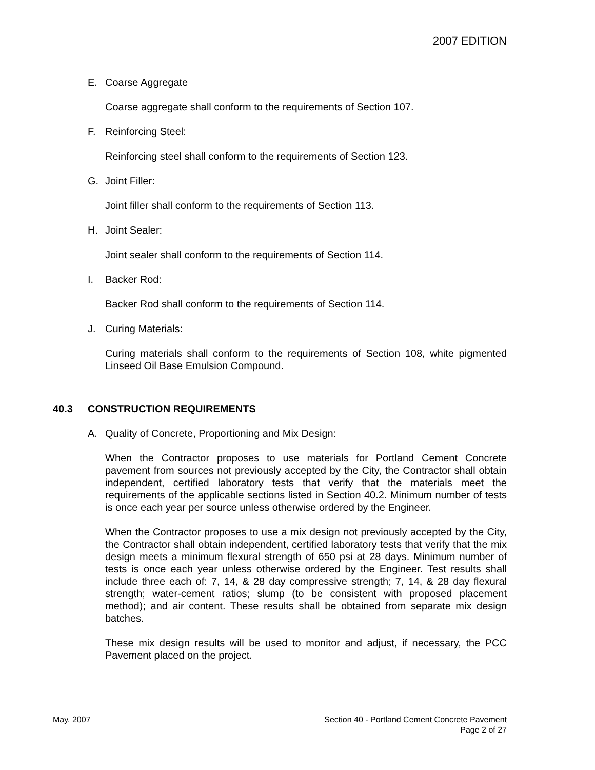2007 EDITION
E. Coarse Aggregate
Coarse aggregate shall conform to the requirements of Section 107.
F. Reinforcing Steel:
Reinforcing steel shall conform to the requirements of Section 123.
G. Joint Filler:
Joint filler shall conform to the requirements of Section 113.
H. Joint Sealer:
Joint sealer shall conform to the requirements of Section 114.
I. Backer Rod:
Backer Rod shall conform to the requirements of Section 114.
J. Curing Materials:
Curing materials shall conform to the requirements of Section 108, white pigmented Linseed Oil Base Emulsion Compound.
40.3 CONSTRUCTION REQUIREMENTS
A. Quality of Concrete, Proportioning and Mix Design:
When the Contractor proposes to use materials for Portland Cement Concrete pavement from sources not previously accepted by the City, the Contractor shall obtain independent, certified laboratory tests that verify that the materials meet the requirements of the applicable sections listed in Section 40.2. Minimum number of tests is once each year per source unless otherwise ordered by the Engineer.
When the Contractor proposes to use a mix design not previously accepted by the City, the Contractor shall obtain independent, certified laboratory tests that verify that the mix design meets a minimum flexural strength of 650 psi at 28 days. Minimum number of tests is once each year unless otherwise ordered by the Engineer. Test results shall include three each of: 7, 14, & 28 day compressive strength; 7, 14, & 28 day flexural strength; water-cement ratios; slump (to be consistent with proposed placement method); and air content. These results shall be obtained from separate mix design batches.
These mix design results will be used to monitor and adjust, if necessary, the PCC Pavement placed on the project.
May, 2007 Section 40 - Portland Cement Concrete Pavement
Page 2 of 27